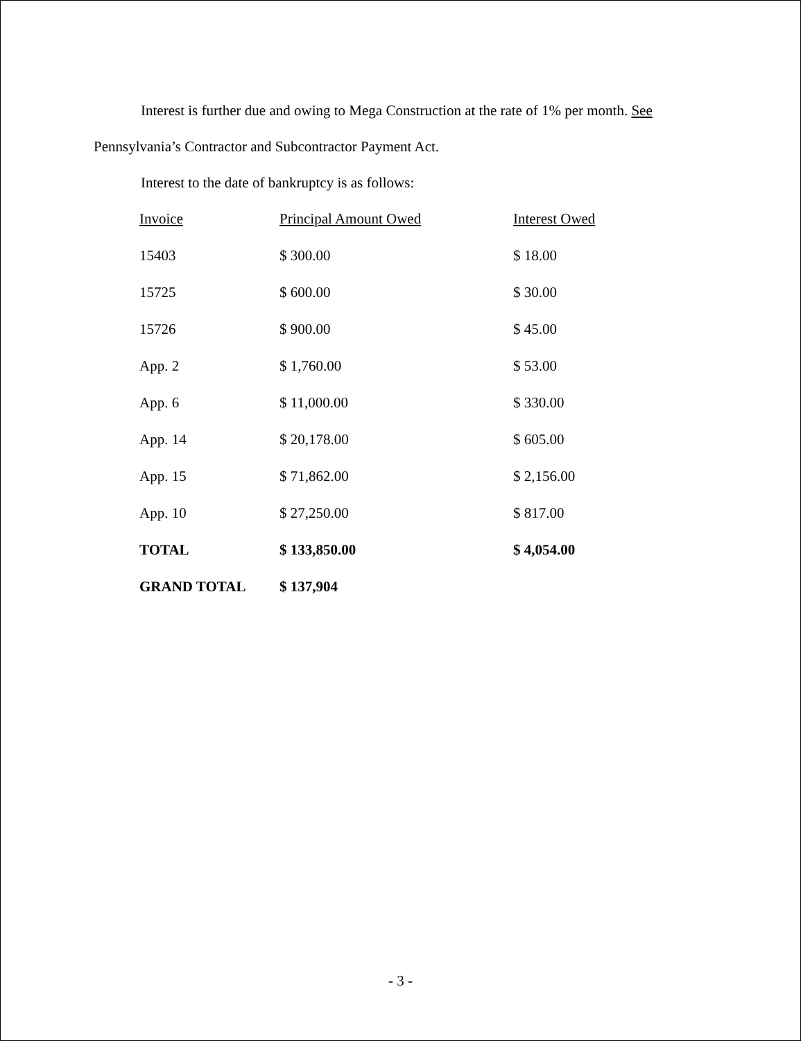Interest is further due and owing to Mega Construction at the rate of 1% per month. See
Pennsylvania’s Contractor and Subcontractor Payment Act.
Interest to the date of bankruptcy is as follows:
| Invoice | Principal Amount Owed | Interest Owed |
| --- | --- | --- |
| 15403 | $ 300.00 | $ 18.00 |
| 15725 | $ 600.00 | $ 30.00 |
| 15726 | $ 900.00 | $ 45.00 |
| App. 2 | $ 1,760.00 | $ 53.00 |
| App. 6 | $ 11,000.00 | $ 330.00 |
| App. 14 | $ 20,178.00 | $ 605.00 |
| App. 15 | $ 71,862.00 | $ 2,156.00 |
| App. 10 | $ 27,250.00 | $ 817.00 |
| TOTAL | $ 133,850.00 | $ 4,054.00 |
| GRAND TOTAL | $ 137,904 | |
- 3 -